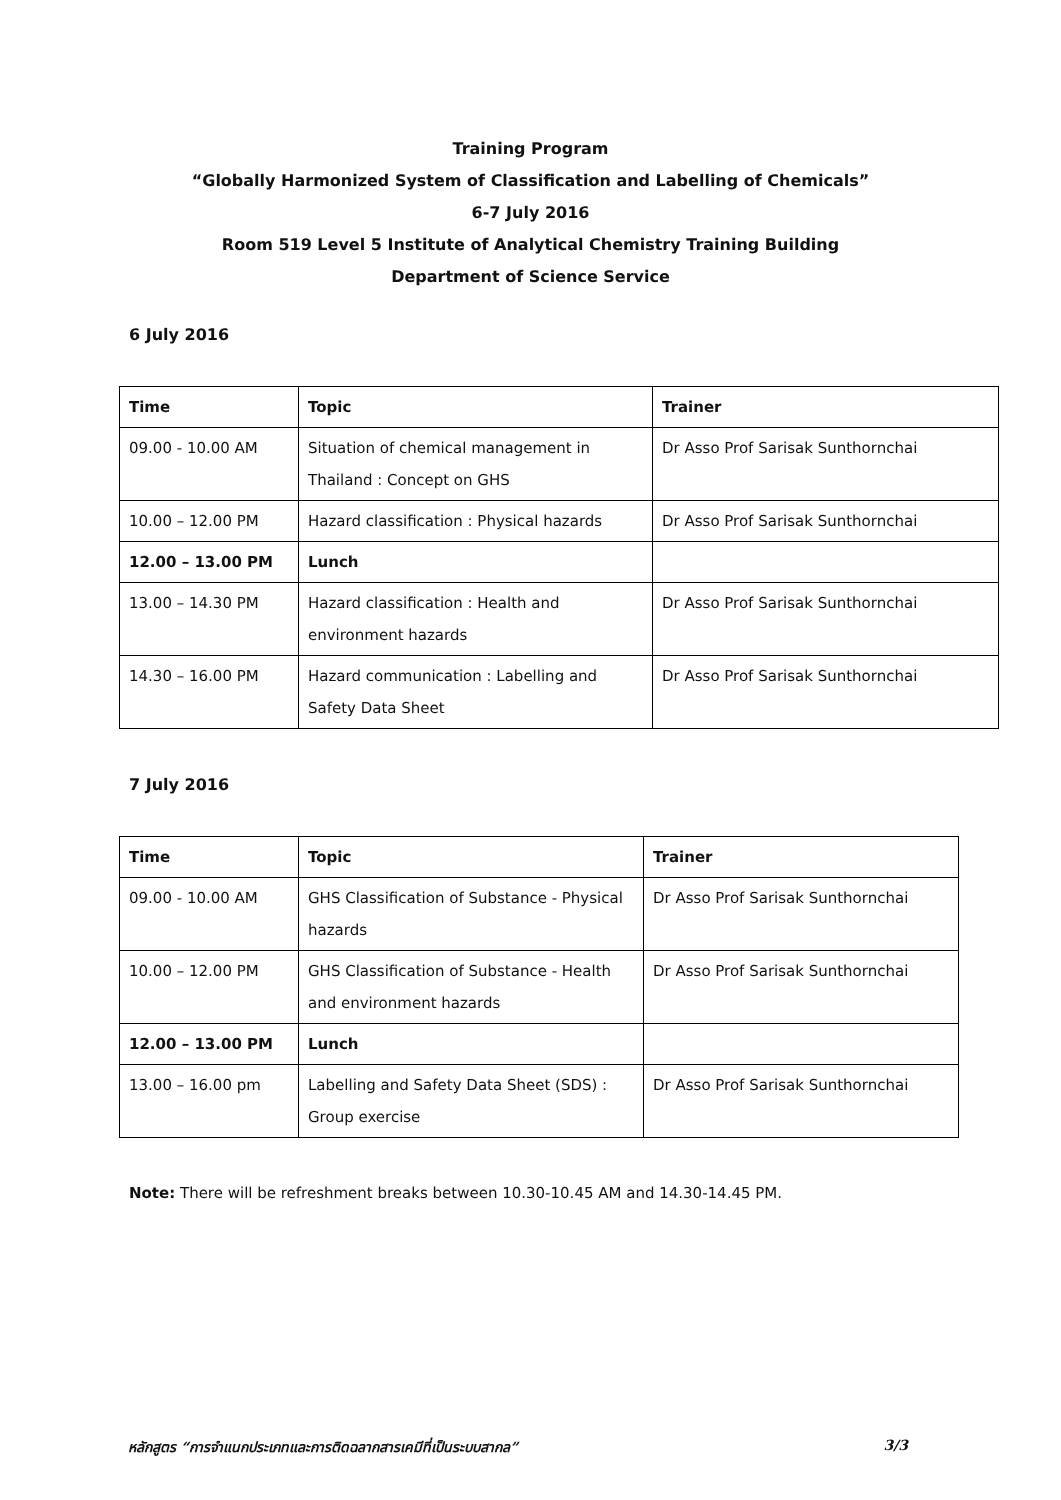Training Program
“Globally Harmonized System of Classification and Labelling of Chemicals”
6-7 July 2016
Room 519 Level 5 Institute of Analytical Chemistry Training Building
Department of Science Service
6 July 2016
| Time | Topic | Trainer |
| --- | --- | --- |
| 09.00 - 10.00 AM | Situation of chemical management in Thailand : Concept on GHS | Dr Asso Prof Sarisak Sunthornchai |
| 10.00 – 12.00 PM | Hazard classification : Physical hazards | Dr Asso Prof Sarisak Sunthornchai |
| 12.00 – 13.00 PM | Lunch | |
| 13.00 – 14.30 PM | Hazard classification : Health and environment hazards | Dr Asso Prof Sarisak Sunthornchai |
| 14.30 – 16.00 PM | Hazard communication : Labelling and Safety Data Sheet | Dr Asso Prof Sarisak Sunthornchai |
7 July 2016
| Time | Topic | Trainer |
| --- | --- | --- |
| 09.00 - 10.00 AM | GHS Classification of Substance - Physical hazards | Dr Asso Prof Sarisak Sunthornchai |
| 10.00 – 12.00 PM | GHS Classification of Substance - Health and environment hazards | Dr Asso Prof Sarisak Sunthornchai |
| 12.00 – 13.00 PM | Lunch | |
| 13.00 – 16.00 pm | Labelling and Safety Data Sheet (SDS) : Group exercise | Dr Asso Prof Sarisak Sunthornchai |
Note: There will be refreshment breaks between 10.30-10.45 AM and 14.30-14.45 PM.
หลักสูตร “การจำแนกประเภทและการติดฉลากสารเคมีที่เป็นระบบสากล” 3/3